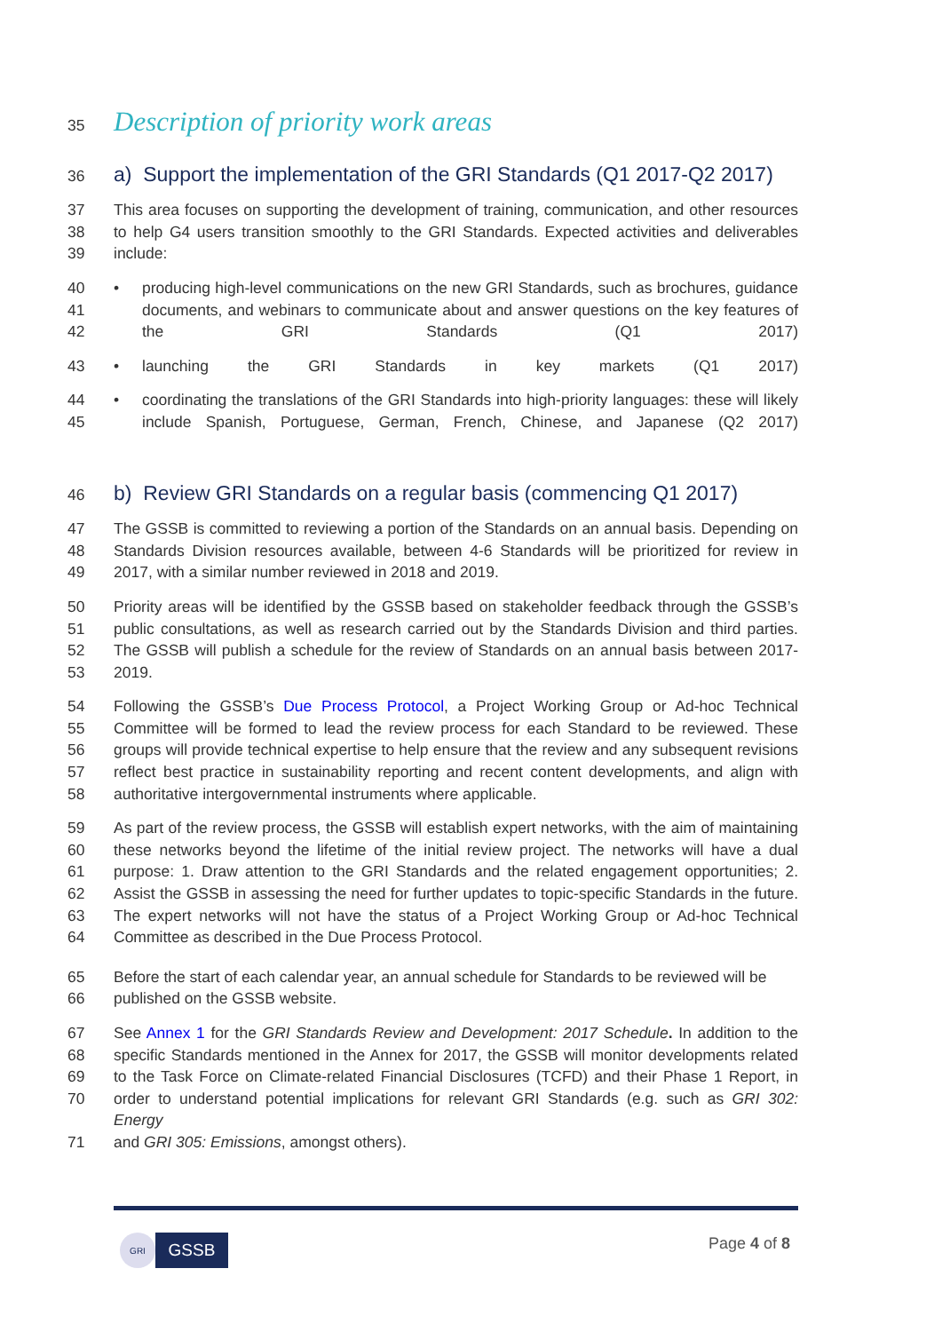35
Description of priority work areas
36
a) Support the implementation of the GRI Standards (Q1 2017-Q2 2017)
37 This area focuses on supporting the development of training, communication, and other resources
38 to help G4 users transition smoothly to the GRI Standards. Expected activities and deliverables
39 include:
40 • producing high-level communications on the new GRI Standards, such as brochures, guidance
41 documents, and webinars to communicate about and answer questions on the key features of
42 the GRI Standards (Q1 2017)
43 • launching the GRI Standards in key markets (Q1 2017)
44 • coordinating the translations of the GRI Standards into high-priority languages: these will likely
45 include Spanish, Portuguese, German, French, Chinese, and Japanese (Q2 2017)
46
b) Review GRI Standards on a regular basis (commencing Q1 2017)
47 The GSSB is committed to reviewing a portion of the Standards on an annual basis. Depending on
48 Standards Division resources available, between 4-6 Standards will be prioritized for review in
49 2017, with a similar number reviewed in 2018 and 2019.
50 Priority areas will be identified by the GSSB based on stakeholder feedback through the GSSB’s
51 public consultations, as well as research carried out by the Standards Division and third parties.
52 The GSSB will publish a schedule for the review of Standards on an annual basis between 2017-
53 2019.
54 Following the GSSB’s Due Process Protocol, a Project Working Group or Ad-hoc Technical
55 Committee will be formed to lead the review process for each Standard to be reviewed. These
56 groups will provide technical expertise to help ensure that the review and any subsequent revisions
57 reflect best practice in sustainability reporting and recent content developments, and align with
58 authoritative intergovernmental instruments where applicable.
59 As part of the review process, the GSSB will establish expert networks, with the aim of maintaining
60 these networks beyond the lifetime of the initial review project. The networks will have a dual
61 purpose: 1. Draw attention to the GRI Standards and the related engagement opportunities; 2.
62 Assist the GSSB in assessing the need for further updates to topic-specific Standards in the future.
63 The expert networks will not have the status of a Project Working Group or Ad-hoc Technical
64 Committee as described in the Due Process Protocol.
65 Before the start of each calendar year, an annual schedule for Standards to be reviewed will be
66 published on the GSSB website.
67 See Annex 1 for the GRI Standards Review and Development: 2017 Schedule. In addition to the
68 specific Standards mentioned in the Annex for 2017, the GSSB will monitor developments related
69 to the Task Force on Climate-related Financial Disclosures (TCFD) and their Phase 1 Report, in
70 order to understand potential implications for relevant GRI Standards (e.g. such as GRI 302: Energy
71 and GRI 305: Emissions, amongst others).
GRI GSSB
Page 4 of 8